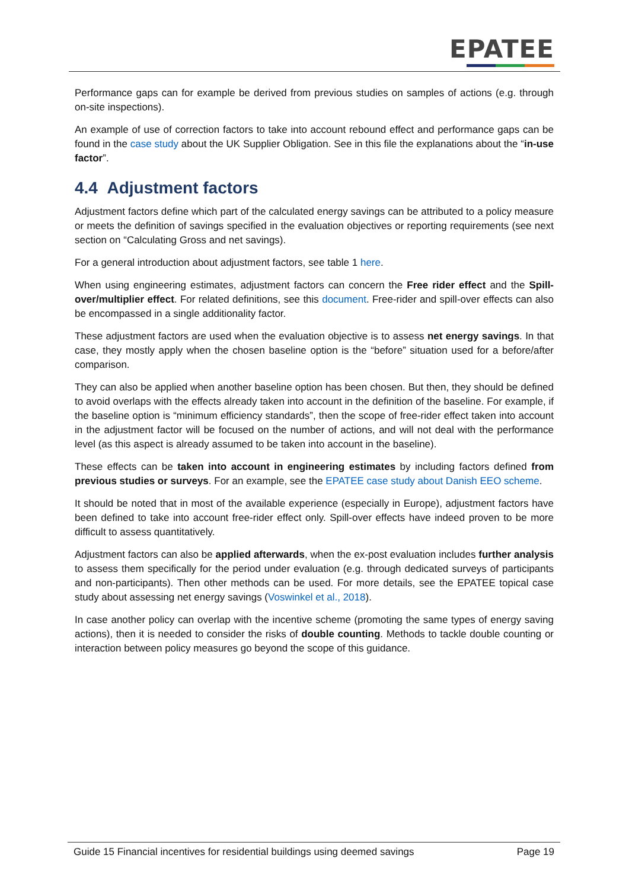EPATEE
Performance gaps can for example be derived from previous studies on samples of actions (e.g. through on-site inspections).
An example of use of correction factors to take into account rebound effect and performance gaps can be found in the case study about the UK Supplier Obligation. See in this file the explanations about the “in-use factor”.
4.4 Adjustment factors
Adjustment factors define which part of the calculated energy savings can be attributed to a policy measure or meets the definition of savings specified in the evaluation objectives or reporting requirements (see next section on “Calculating Gross and net savings).
For a general introduction about adjustment factors, see table 1 here.
When using engineering estimates, adjustment factors can concern the Free rider effect and the Spill-over/multiplier effect. For related definitions, see this document. Free-rider and spill-over effects can also be encompassed in a single additionality factor.
These adjustment factors are used when the evaluation objective is to assess net energy savings. In that case, they mostly apply when the chosen baseline option is the “before” situation used for a before/after comparison.
They can also be applied when another baseline option has been chosen. But then, they should be defined to avoid overlaps with the effects already taken into account in the definition of the baseline. For example, if the baseline option is “minimum efficiency standards”, then the scope of free-rider effect taken into account in the adjustment factor will be focused on the number of actions, and will not deal with the performance level (as this aspect is already assumed to be taken into account in the baseline).
These effects can be taken into account in engineering estimates by including factors defined from previous studies or surveys. For an example, see the EPATEE case study about Danish EEO scheme.
It should be noted that in most of the available experience (especially in Europe), adjustment factors have been defined to take into account free-rider effect only. Spill-over effects have indeed proven to be more difficult to assess quantitatively.
Adjustment factors can also be applied afterwards, when the ex-post evaluation includes further analysis to assess them specifically for the period under evaluation (e.g. through dedicated surveys of participants and non-participants). Then other methods can be used. For more details, see the EPATEE topical case study about assessing net energy savings (Voswinkel et al., 2018).
In case another policy can overlap with the incentive scheme (promoting the same types of energy saving actions), then it is needed to consider the risks of double counting. Methods to tackle double counting or interaction between policy measures go beyond the scope of this guidance.
Guide 15 Financial incentives for residential buildings using deemed savings Page 19